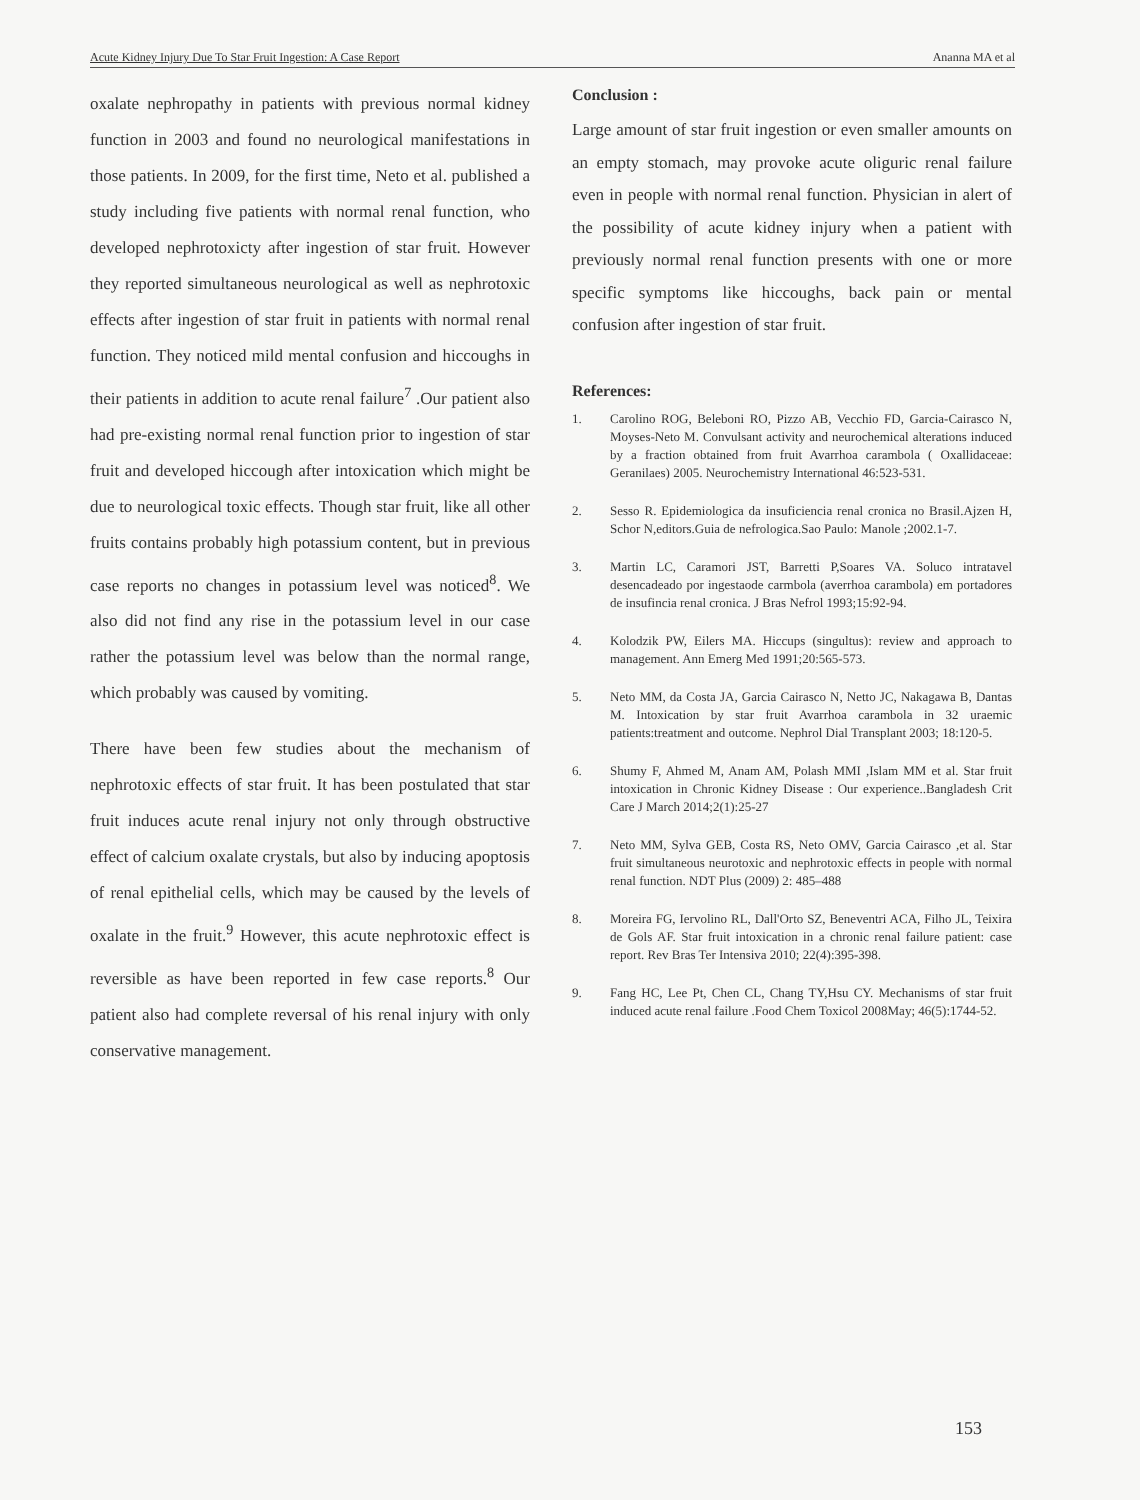Acute Kidney Injury Due To Star Fruit Ingestion: A Case Report Ananna MA et al
oxalate nephropathy in patients with previous normal kidney function in 2003 and found no neurological manifestations in those patients. In 2009, for the first time, Neto et al. published a study including five patients with normal renal function, who developed nephrotoxicty after ingestion of star fruit. However they reported simultaneous neurological as well as nephrotoxic effects after ingestion of star fruit in patients with normal renal function. They noticed mild mental confusion and hiccoughs in their patients in addition to acute renal failure<sup>7</sup> .Our patient also had pre-existing normal renal function prior to ingestion of star fruit and developed hiccough after intoxication which might be due to neurological toxic effects. Though star fruit, like all other fruits contains probably high potassium content, but in previous case reports no changes in potassium level was noticed<sup>8</sup>. We also did not find any rise in the potassium level in our case rather the potassium level was below than the normal range, which probably was caused by vomiting.
There have been few studies about the mechanism of nephrotoxic effects of star fruit. It has been postulated that star fruit induces acute renal injury not only through obstructive effect of calcium oxalate crystals, but also by inducing apoptosis of renal epithelial cells, which may be caused by the levels of oxalate in the fruit.<sup>9</sup> However, this acute nephrotoxic effect is reversible as have been reported in few case reports.<sup>8</sup> Our patient also had complete reversal of his renal injury with only conservative management.
Conclusion :
Large amount of star fruit ingestion or even smaller amounts on an empty stomach, may provoke acute oliguric renal failure even in people with normal renal function. Physician in alert of the possibility of acute kidney injury when a patient with previously normal renal function presents with one or more specific symptoms like hiccoughs, back pain or mental confusion after ingestion of star fruit.
References:
1. Carolino ROG, Beleboni RO, Pizzo AB, Vecchio FD, Garcia-Cairasco N, Moyses-Neto M. Convulsant activity and neurochemical alterations induced by a fraction obtained from fruit Avarrhoa carambola ( Oxallidaceae: Geranilaes) 2005. Neurochemistry International 46:523-531.
2. Sesso R. Epidemiologica da insuficiencia renal cronica no Brasil.Ajzen H, Schor N,editors.Guia de nefrologica.Sao Paulo: Manole ;2002.1-7.
3. Martin LC, Caramori JST, Barretti P,Soares VA. Soluco intratavel desencadeado por ingestaode carmbola (averrhoa carambola) em portadores de insufincia renal cronica. J Bras Nefrol 1993;15:92-94.
4. Kolodzik PW, Eilers MA. Hiccups (singultus): review and approach to management. Ann Emerg Med 1991;20:565-573.
5. Neto MM, da Costa JA, Garcia Cairasco N, Netto JC, Nakagawa B, Dantas M. Intoxication by star fruit Avarrhoa carambola in 32 uraemic patients:treatment and outcome. Nephrol Dial Transplant 2003; 18:120-5.
6. Shumy F, Ahmed M, Anam AM, Polash MMI ,Islam MM et al. Star fruit intoxication in Chronic Kidney Disease : Our experience..Bangladesh Crit Care J March 2014;2(1):25-27
7. Neto MM, Sylva GEB, Costa RS, Neto OMV, Garcia Cairasco ,et al. Star fruit simultaneous neurotoxic and nephrotoxic effects in people with normal renal function. NDT Plus (2009) 2: 485–488
8. Moreira FG, Iervolino RL, Dall'Orto SZ, Beneventri ACA, Filho JL, Teixira de Gols AF. Star fruit intoxication in a chronic renal failure patient: case report. Rev Bras Ter Intensiva 2010; 22(4):395-398.
9. Fang HC, Lee Pt, Chen CL, Chang TY,Hsu CY. Mechanisms of star fruit induced acute renal failure .Food Chem Toxicol 2008May; 46(5):1744-52.
153